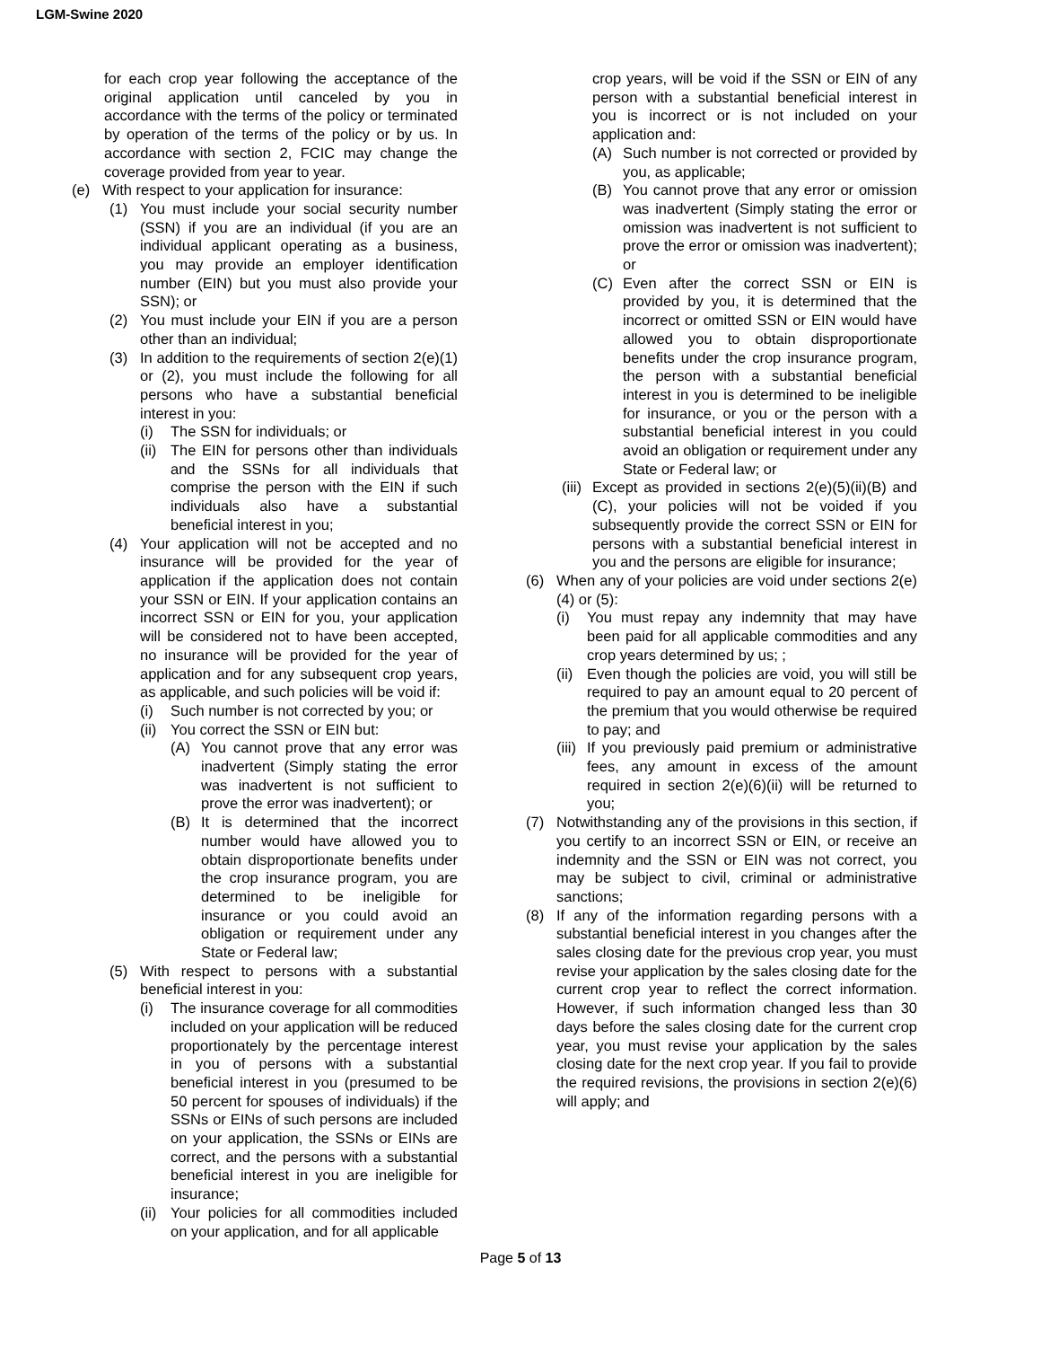LGM-Swine 2020
for each crop year following the acceptance of the original application until canceled by you in accordance with the terms of the policy or terminated by operation of the terms of the policy or by us. In accordance with section 2, FCIC may change the coverage provided from year to year.
(e) With respect to your application for insurance:
(1) You must include your social security number (SSN) if you are an individual (if you are an individual applicant operating as a business, you may provide an employer identification number (EIN) but you must also provide your SSN); or
(2) You must include your EIN if you are a person other than an individual;
(3) In addition to the requirements of section 2(e)(1) or (2), you must include the following for all persons who have a substantial beneficial interest in you:
(i) The SSN for individuals; or
(ii) The EIN for persons other than individuals and the SSNs for all individuals that comprise the person with the EIN if such individuals also have a substantial beneficial interest in you;
(4) Your application will not be accepted and no insurance will be provided for the year of application if the application does not contain your SSN or EIN. If your application contains an incorrect SSN or EIN for you, your application will be considered not to have been accepted, no insurance will be provided for the year of application and for any subsequent crop years, as applicable, and such policies will be void if:
(i) Such number is not corrected by you; or
(ii) You correct the SSN or EIN but:
(A) You cannot prove that any error was inadvertent (Simply stating the error was inadvertent is not sufficient to prove the error was inadvertent); or
(B) It is determined that the incorrect number would have allowed you to obtain disproportionate benefits under the crop insurance program, you are determined to be ineligible for insurance or you could avoid an obligation or requirement under any State or Federal law;
(5) With respect to persons with a substantial beneficial interest in you:
(i) The insurance coverage for all commodities included on your application will be reduced proportionately by the percentage interest in you of persons with a substantial beneficial interest in you (presumed to be 50 percent for spouses of individuals) if the SSNs or EINs of such persons are included on your application, the SSNs or EINs are correct, and the persons with a substantial beneficial interest in you are ineligible for insurance;
(ii) Your policies for all commodities included on your application, and for all applicable
crop years, will be void if the SSN or EIN of any person with a substantial beneficial interest in you is incorrect or is not included on your application and:
(A) Such number is not corrected or provided by you, as applicable;
(B) You cannot prove that any error or omission was inadvertent (Simply stating the error or omission was inadvertent is not sufficient to prove the error or omission was inadvertent); or
(C) Even after the correct SSN or EIN is provided by you, it is determined that the incorrect or omitted SSN or EIN would have allowed you to obtain disproportionate benefits under the crop insurance program, the person with a substantial beneficial interest in you is determined to be ineligible for insurance, or you or the person with a substantial beneficial interest in you could avoid an obligation or requirement under any State or Federal law; or
(iii) Except as provided in sections 2(e)(5)(ii)(B) and (C), your policies will not be voided if you subsequently provide the correct SSN or EIN for persons with a substantial beneficial interest in you and the persons are eligible for insurance;
(6) When any of your policies are void under sections 2(e)(4) or (5):
(i) You must repay any indemnity that may have been paid for all applicable commodities and any crop years determined by us; ;
(ii) Even though the policies are void, you will still be required to pay an amount equal to 20 percent of the premium that you would otherwise be required to pay; and
(iii) If you previously paid premium or administrative fees, any amount in excess of the amount required in section 2(e)(6)(ii) will be returned to you;
(7) Notwithstanding any of the provisions in this section, if you certify to an incorrect SSN or EIN, or receive an indemnity and the SSN or EIN was not correct, you may be subject to civil, criminal or administrative sanctions;
(8) If any of the information regarding persons with a substantial beneficial interest in you changes after the sales closing date for the previous crop year, you must revise your application by the sales closing date for the current crop year to reflect the correct information. However, if such information changed less than 30 days before the sales closing date for the current crop year, you must revise your application by the sales closing date for the next crop year. If you fail to provide the required revisions, the provisions in section 2(e)(6) will apply; and
Page 5 of 13